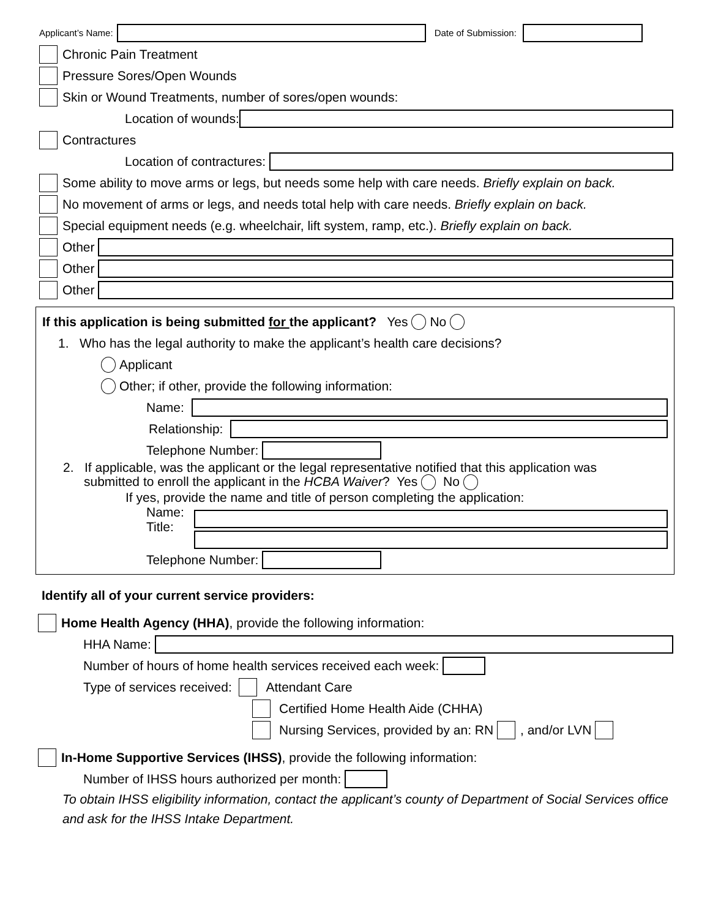Applicant’s Name: Date of Submission:
Chronic Pain Treatment
Pressure Sores/Open Wounds
Skin or Wound Treatments, number of sores/open wounds:
Location of wounds:
Contractures
Location of contractures:
Some ability to move arms or legs, but needs some help with care needs. Briefly explain on back.
No movement of arms or legs, and needs total help with care needs. Briefly explain on back.
Special equipment needs (e.g. wheelchair, lift system, ramp, etc.). Briefly explain on back.
Other
Other
Other
If this application is being submitted for the applicant? Yes No
1. Who has the legal authority to make the applicant’s health care decisions?
Applicant
Other; if other, provide the following information:
Name:
Relationship:
Telephone Number:
2. If applicable, was the applicant or the legal representative notified that this application was
submitted to enroll the applicant in the HCBA Waiver? Yes No
If yes, provide the name and title of person completing the application:
Name:
Title:
Telephone Number:
Identify all of your current service providers:
Home Health Agency (HHA), provide the following information:
HHA Name:
Number of hours of home health services received each week:
Type of services received:
Attendant Care
Certified Home Health Aide (CHHA)
Nursing Services, provided by an: RN
, and/or LVN
In-Home Supportive Services (IHSS), provide the following information:
Number of IHSS hours authorized per month:
To obtain IHSS eligibility information, contact the applicant’s county of Department of Social Services office and ask for the IHSS Intake Department.